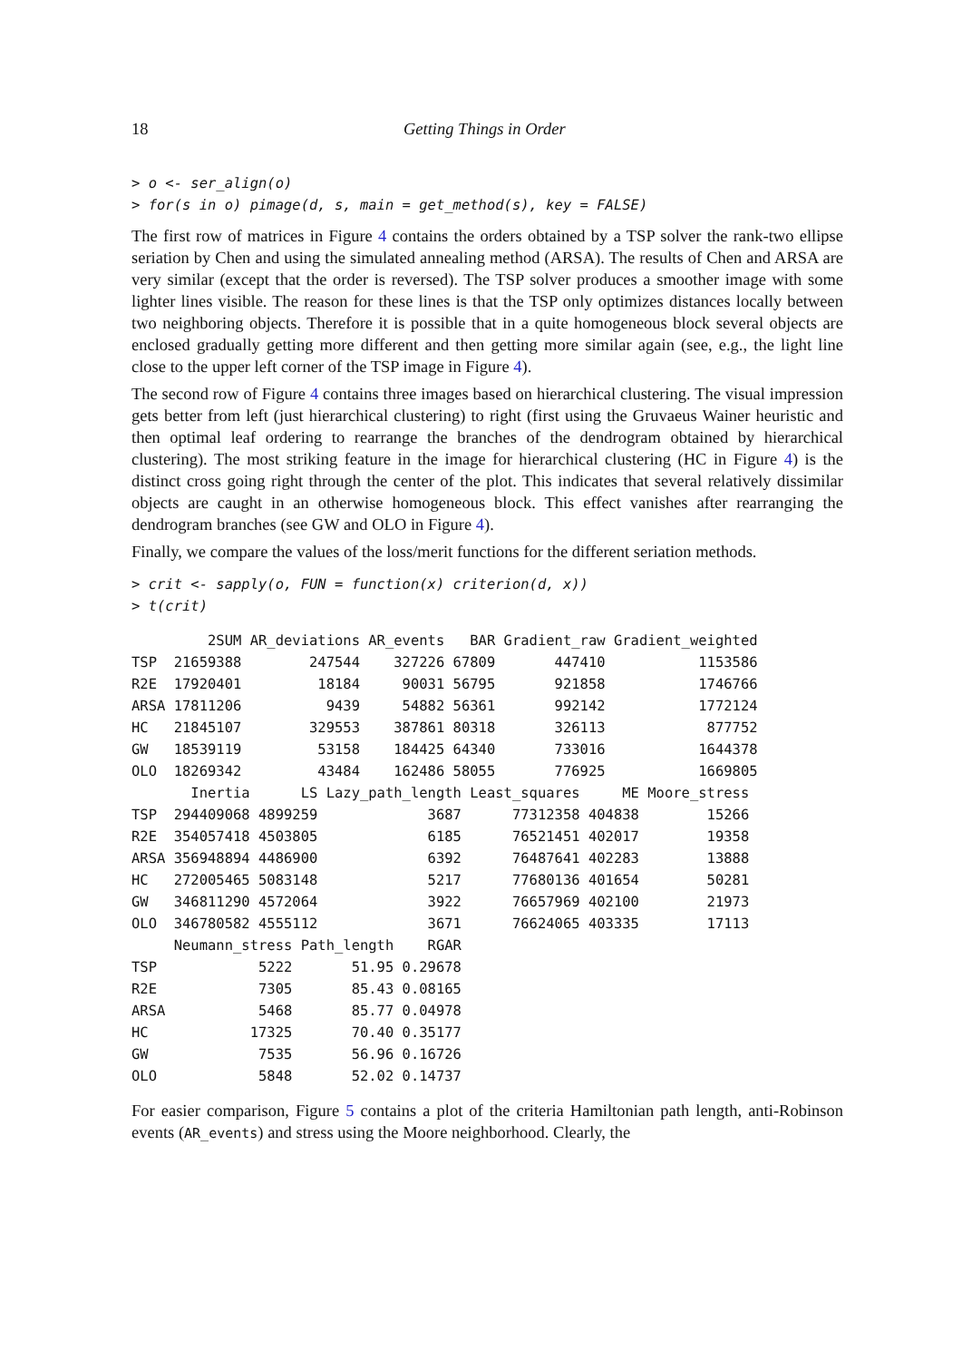18 Getting Things in Order
> o <- ser_align(o)
> for(s in o) pimage(d, s, main = get_method(s), key = FALSE)
The first row of matrices in Figure 4 contains the orders obtained by a TSP solver the rank-two ellipse seriation by Chen and using the simulated annealing method (ARSA). The results of Chen and ARSA are very similar (except that the order is reversed). The TSP solver produces a smoother image with some lighter lines visible. The reason for these lines is that the TSP only optimizes distances locally between two neighboring objects. Therefore it is possible that in a quite homogeneous block several objects are enclosed gradually getting more different and then getting more similar again (see, e.g., the light line close to the upper left corner of the TSP image in Figure 4).
The second row of Figure 4 contains three images based on hierarchical clustering. The visual impression gets better from left (just hierarchical clustering) to right (first using the Gruvaeus Wainer heuristic and then optimal leaf ordering to rearrange the branches of the dendrogram obtained by hierarchical clustering). The most striking feature in the image for hierarchical clustering (HC in Figure 4) is the distinct cross going right through the center of the plot. This indicates that several relatively dissimilar objects are caught in an otherwise homogeneous block. This effect vanishes after rearranging the dendrogram branches (see GW and OLO in Figure 4).
Finally, we compare the values of the loss/merit functions for the different seriation methods.
> crit <- sapply(o, FUN = function(x) criterion(d, x))
> t(crit)
         2SUM AR_deviations AR_events   BAR Gradient_raw Gradient_weighted
TSP  21659388        247544    327226 67809       447410           1153586
R2E  17920401         18184     90031 56795       921858           1746766
ARSA 17811206          9439     54882 56361       992142           1772124
HC   21845107        329553    387861 80318       326113            877752
GW   18539119         53158    184425 64340       733016           1644378
OLO  18269342         43484    162486 58055       776925           1669805
       Inertia      LS Lazy_path_length Least_squares     ME Moore_stress
TSP  294409068 4899259             3687      77312358 404838        15266
R2E  354057418 4503805             6185      76521451 402017        19358
ARSA 356948894 4486900             6392      76487641 402283        13888
HC   272005465 5083148             5217      77680136 401654        50281
GW   346811290 4572064             3922      76657969 402100        21973
OLO  346780582 4555112             3671      76624065 403335        17113
     Neumann_stress Path_length    RGAR
TSP            5222       51.95 0.29678
R2E            7305       85.43 0.08165
ARSA           5468       85.77 0.04978
HC            17325       70.40 0.35177
GW             7535       56.96 0.16726
OLO            5848       52.02 0.14737
For easier comparison, Figure 5 contains a plot of the criteria Hamiltonian path length, anti-Robinson events (AR_events) and stress using the Moore neighborhood. Clearly, the